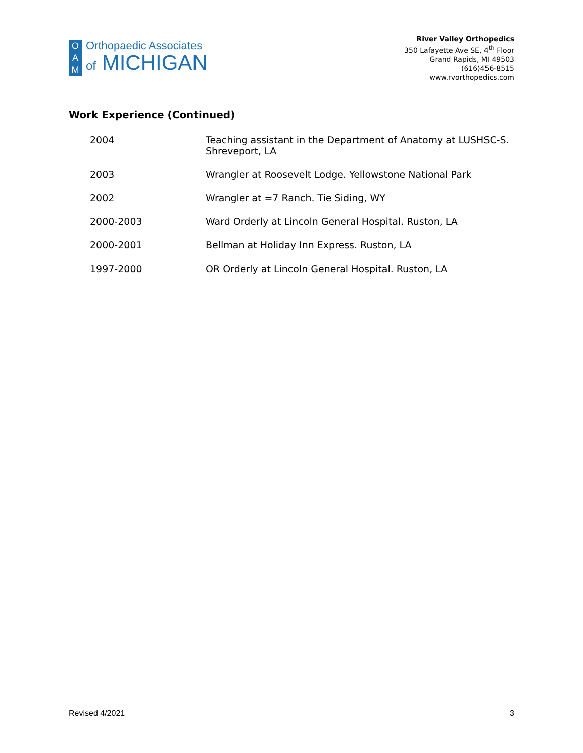O
A
M
Orthopaedic Associates
of MICHIGAN
River Valley Orthopedics
350 Lafayette Ave SE, 4<sup>th</sup> Floor
Grand Rapids, MI 49503
(616)456-8515
www.rvorthopedics.com
Work Experience (Continued)
| 2004 | Teaching assistant in the Department of Anatomy at LUSHSC-S. Shreveport, LA |
| 2003 | Wrangler at Roosevelt Lodge. Yellowstone National Park |
| 2002 | Wrangler at =7 Ranch. Tie Siding, WY |
| 2000-2003 | Ward Orderly at Lincoln General Hospital. Ruston, LA |
| 2000-2001 | Bellman at Holiday Inn Express. Ruston, LA |
| 1997-2000 | OR Orderly at Lincoln General Hospital. Ruston, LA |
Revised 4/2021 3